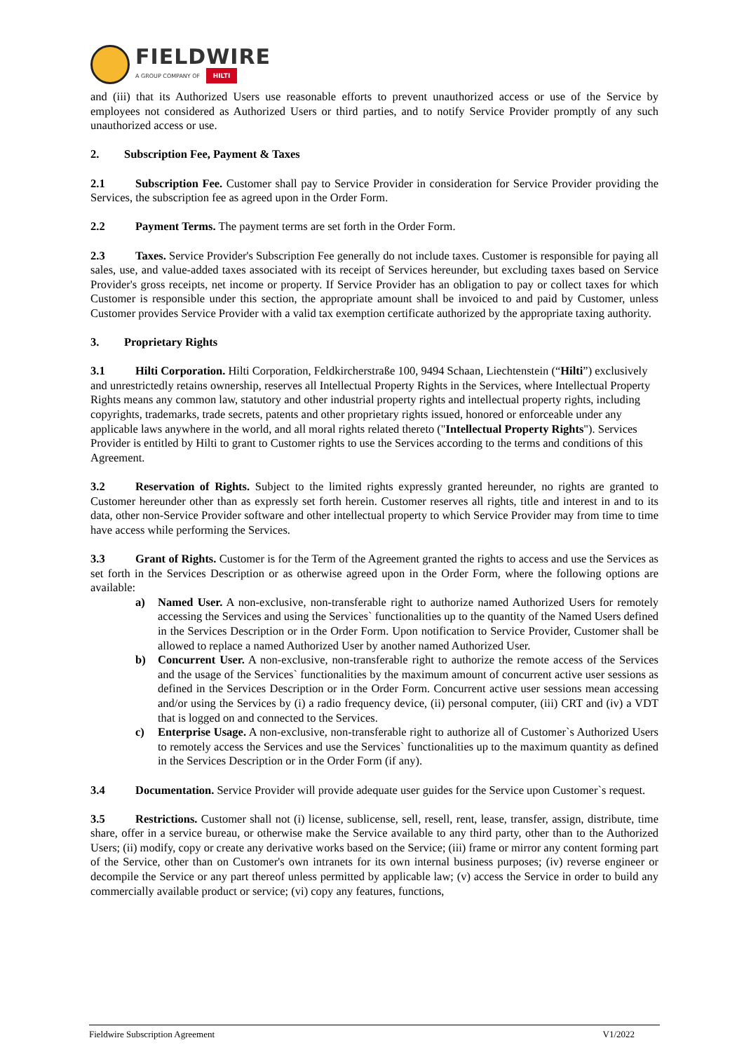FIELDWIRE
A GROUP COMPANY OF HILTI
and (iii) that its Authorized Users use reasonable efforts to prevent unauthorized access or use of the Service by employees not considered as Authorized Users or third parties, and to notify Service Provider promptly of any such unauthorized access or use.
2. Subscription Fee, Payment & Taxes
2.1 Subscription Fee. Customer shall pay to Service Provider in consideration for Service Provider providing the Services, the subscription fee as agreed upon in the Order Form.
2.2 Payment Terms. The payment terms are set forth in the Order Form.
2.3 Taxes. Service Provider's Subscription Fee generally do not include taxes. Customer is responsible for paying all sales, use, and value-added taxes associated with its receipt of Services hereunder, but excluding taxes based on Service Provider's gross receipts, net income or property. If Service Provider has an obligation to pay or collect taxes for which Customer is responsible under this section, the appropriate amount shall be invoiced to and paid by Customer, unless Customer provides Service Provider with a valid tax exemption certificate authorized by the appropriate taxing authority.
3. Proprietary Rights
3.1 Hilti Corporation. Hilti Corporation, Feldkircherstraße 100, 9494 Schaan, Liechtenstein (“Hilti”) exclusively and unrestrictedly retains ownership, reserves all Intellectual Property Rights in the Services, where Intellectual Property Rights means any common law, statutory and other industrial property rights and intellectual property rights, including copyrights, trademarks, trade secrets, patents and other proprietary rights issued, honored or enforceable under any applicable laws anywhere in the world, and all moral rights related thereto ("Intellectual Property Rights"). Services Provider is entitled by Hilti to grant to Customer rights to use the Services according to the terms and conditions of this Agreement.
3.2 Reservation of Rights. Subject to the limited rights expressly granted hereunder, no rights are granted to Customer hereunder other than as expressly set forth herein. Customer reserves all rights, title and interest in and to its data, other non-Service Provider software and other intellectual property to which Service Provider may from time to time have access while performing the Services.
3.3 Grant of Rights. Customer is for the Term of the Agreement granted the rights to access and use the Services as set forth in the Services Description or as otherwise agreed upon in the Order Form, where the following options are available:
a) Named User. A non-exclusive, non-transferable right to authorize named Authorized Users for remotely accessing the Services and using the Services` functionalities up to the quantity of the Named Users defined in the Services Description or in the Order Form. Upon notification to Service Provider, Customer shall be allowed to replace a named Authorized User by another named Authorized User.
b) Concurrent User. A non-exclusive, non-transferable right to authorize the remote access of the Services and the usage of the Services` functionalities by the maximum amount of concurrent active user sessions as defined in the Services Description or in the Order Form. Concurrent active user sessions mean accessing and/or using the Services by (i) a radio frequency device, (ii) personal computer, (iii) CRT and (iv) a VDT that is logged on and connected to the Services.
c) Enterprise Usage. A non-exclusive, non-transferable right to authorize all of Customer`s Authorized Users to remotely access the Services and use the Services` functionalities up to the maximum quantity as defined in the Services Description or in the Order Form (if any).
3.4 Documentation. Service Provider will provide adequate user guides for the Service upon Customer`s request.
3.5 Restrictions. Customer shall not (i) license, sublicense, sell, resell, rent, lease, transfer, assign, distribute, time share, offer in a service bureau, or otherwise make the Service available to any third party, other than to the Authorized Users; (ii) modify, copy or create any derivative works based on the Service; (iii) frame or mirror any content forming part of the Service, other than on Customer's own intranets for its own internal business purposes; (iv) reverse engineer or decompile the Service or any part thereof unless permitted by applicable law; (v) access the Service in order to build any commercially available product or service; (vi) copy any features, functions,
Fieldwire Subscription Agreement V1/2022